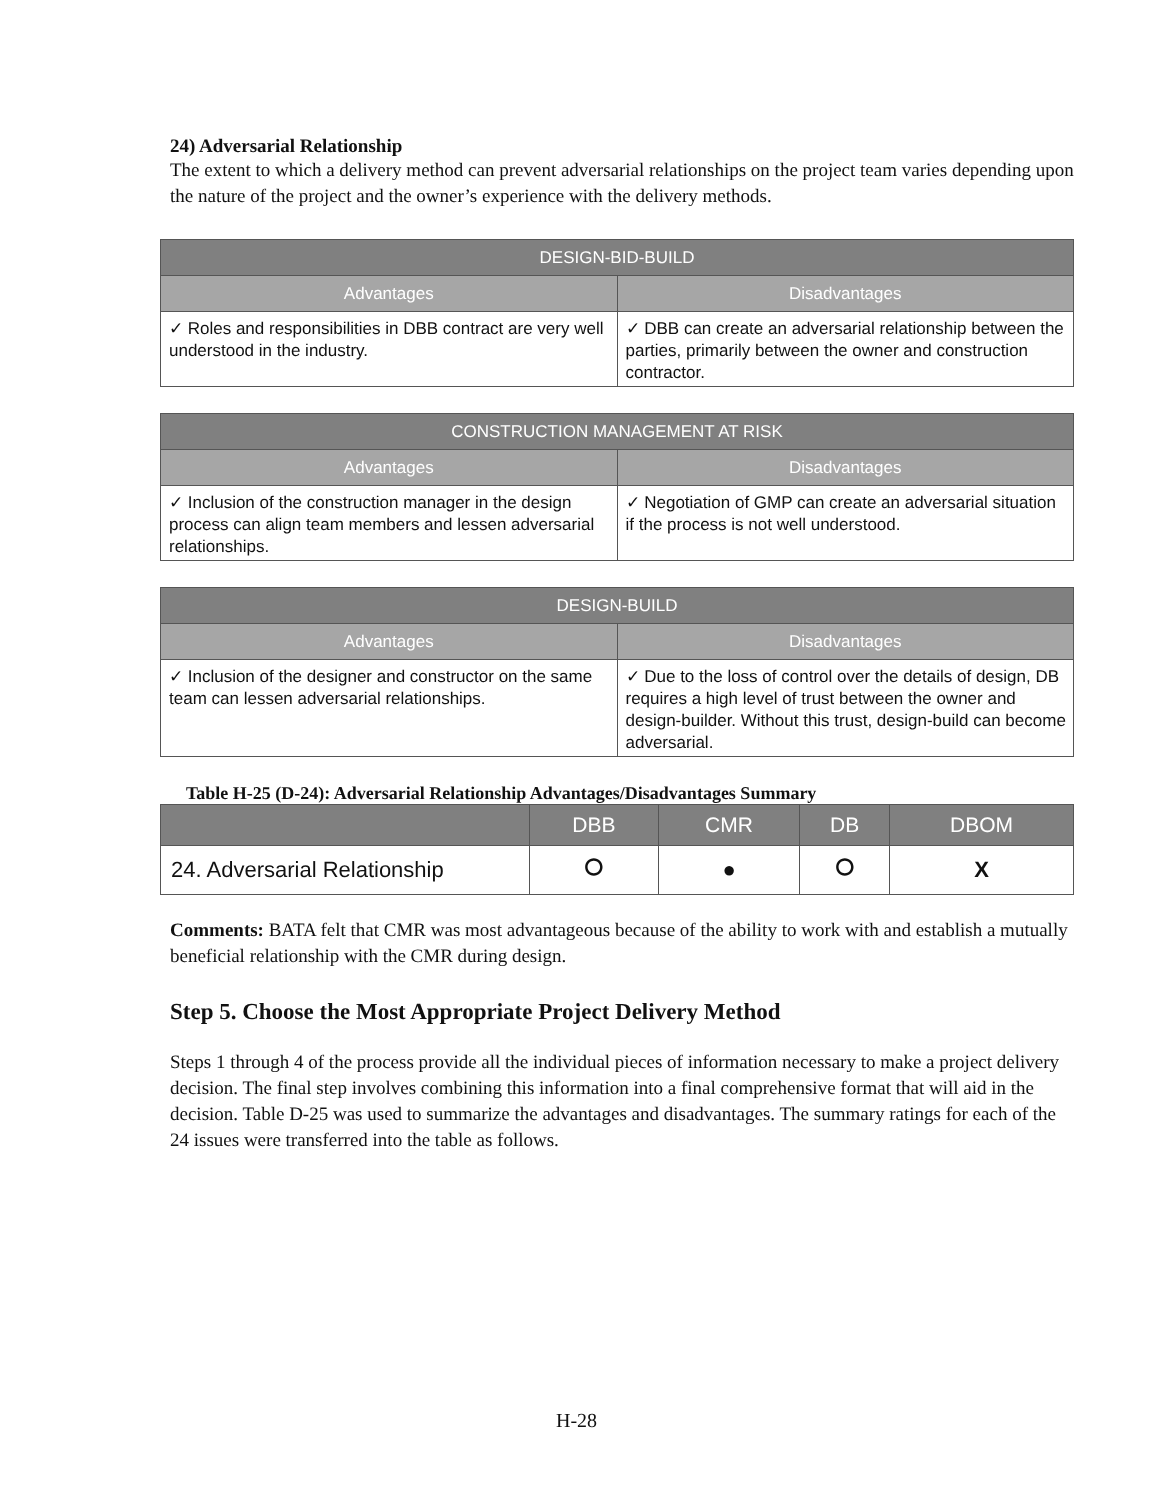24) Adversarial Relationship
The extent to which a delivery method can prevent adversarial relationships on the project team varies depending upon the nature of the project and the owner’s experience with the delivery methods.
| DESIGN-BID-BUILD | |
| --- | --- |
| Advantages | Disadvantages |
| ✓ Roles and responsibilities in DBB contract are very well understood in the industry. | ✓ DBB can create an adversarial relationship between the parties, primarily between the owner and construction contractor. |
| CONSTRUCTION MANAGEMENT AT RISK | |
| --- | --- |
| Advantages | Disadvantages |
| ✓ Inclusion of the construction manager in the design process can align team members and lessen adversarial relationships. | ✓ Negotiation of GMP can create an adversarial situation if the process is not well understood. |
| DESIGN-BUILD | |
| --- | --- |
| Advantages | Disadvantages |
| ✓ Inclusion of the designer and constructor on the same team can lessen adversarial relationships. | ✓ Due to the loss of control over the details of design, DB requires a high level of trust between the owner and design-builder. Without this trust, design-build can become adversarial. |
Table H-25 (D-24): Adversarial Relationship Advantages/Disadvantages Summary
| | DBB | CMR | DB | DBOM |
| --- | --- | --- | --- | --- |
| 24. Adversarial Relationship | ⭘ | ● | ⭘ | X |
Comments: BATA felt that CMR was most advantageous because of the ability to work with and establish a mutually beneficial relationship with the CMR during design.
Step 5. Choose the Most Appropriate Project Delivery Method
Steps 1 through 4 of the process provide all the individual pieces of information necessary to make a project delivery decision. The final step involves combining this information into a final comprehensive format that will aid in the decision. Table D-25 was used to summarize the advantages and disadvantages. The summary ratings for each of the 24 issues were transferred into the table as follows.
H-28